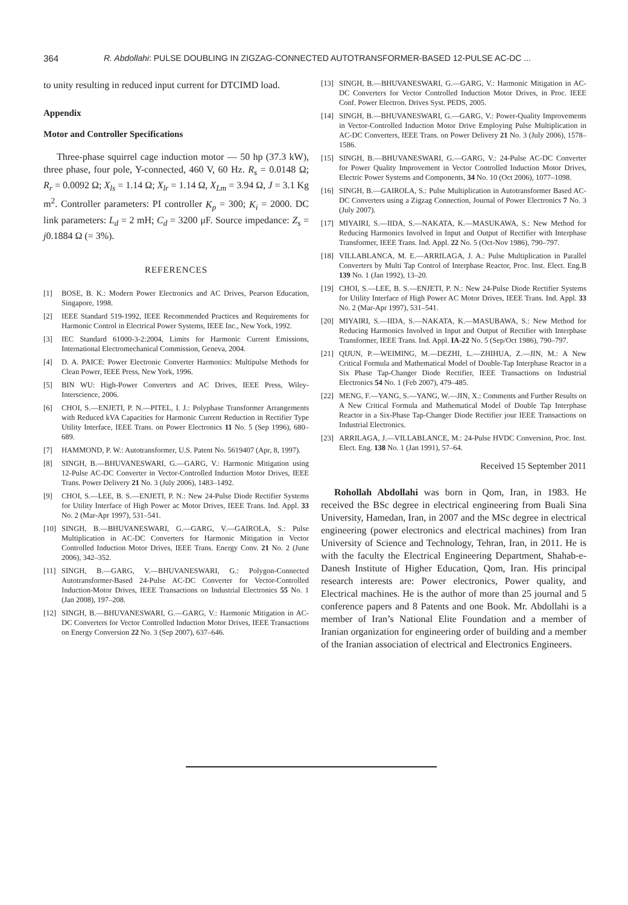364 R. Abdollahi: PULSE DOUBLING IN ZIGZAG-CONNECTED AUTOTRANSFORMER-BASED 12-PULSE AC-DC ...
to unity resulting in reduced input current for DTCIMD load.
Appendix
Motor and Controller Specifications
Three-phase squirrel cage induction motor — 50 hp (37.3 kW), three phase, four pole, Y-connected, 460 V, 60 Hz. R<sub>s</sub> = 0.0148 Ω; R<sub>r</sub> = 0.0092 Ω; X<sub>ls</sub> = 1.14 Ω; X<sub>lr</sub> = 1.14 Ω, X<sub>Lm</sub> = 3.94 Ω, J = 3.1 Kg m<sup>2</sup>. Controller parameters: PI controller K<sub>p</sub> = 300; K<sub>i</sub> = 2000. DC link parameters: L<sub>d</sub> = 2 mH; C<sub>d</sub> = 3200 μF. Source impedance: Z<sub>s</sub> = j0.1884 Ω (= 3%).
REFERENCES
[1] BOSE, B. K.: Modern Power Electronics and AC Drives, Pearson Education, Singapore, 1998.
[2] IEEE Standard 519-1992, IEEE Recommended Practices and Requirements for Harmonic Control in Electrical Power Systems, IEEE Inc., New York, 1992.
[3] IEC Standard 61000-3-2:2004, Limits for Harmonic Current Emissions, International Electromechanical Commission, Geneva, 2004.
[4] D. A. PAICE: Power Electronic Converter Harmonics: Multipulse Methods for Clean Power, IEEE Press, New York, 1996.
[5] BIN WU: High-Power Converters and AC Drives, IEEE Press, Wiley-Interscience, 2006.
[6] CHOI, S.—ENJETI, P. N.—PITEL, I. J.: Polyphase Transformer Arrangements with Reduced kVA Capacities for Harmonic Current Reduction in Rectifier Type Utility Interface, IEEE Trans. on Power Electronics 11 No. 5 (Sep 1996), 680–689.
[7] HAMMOND, P. W.: Autotransformer, U.S. Patent No. 5619407 (Apr, 8, 1997).
[8] SINGH, B.—BHUVANESWARI, G.—GARG, V.: Harmonic Mitigation using 12-Pulse AC-DC Converter in Vector-Controlled Induction Motor Drives, IEEE Trans. Power Delivery 21 No. 3 (July 2006), 1483–1492.
[9] CHOI, S.—LEE, B. S.—ENJETI, P. N.: New 24-Pulse Diode Rectifier Systems for Utility Interface of High Power ac Motor Drives, IEEE Trans. Ind. Appl. 33 No. 2 (Mar-Apr 1997), 531–541.
[10] SINGH, B.—BHUVANESWARI, G.—GARG, V.—GAIROLA, S.: Pulse Multiplication in AC-DC Converters for Harmonic Mitigation in Vector Controlled Induction Motor Drives, IEEE Trans. Energy Conv. 21 No. 2 (June 2006), 342–352.
[11] SINGH, B.—GARG, V.—BHUVANESWARI, G.: Polygon-Connected Autotransformer-Based 24-Pulse AC-DC Converter for Vector-Controlled Induction-Motor Drives, IEEE Transactions on Industrial Electronics 55 No. 1 (Jan 2008), 197–208.
[12] SINGH, B.—BHUVANESWARI, G.—GARG, V.: Harmonic Mitigation in AC-DC Converters for Vector Controlled Induction Motor Drives, IEEE Transactions on Energy Conversion 22 No. 3 (Sep 2007), 637–646.
[13] SINGH, B.—BHUVANESWARI, G.—GARG, V.: Harmonic Mitigation in AC-DC Converters for Vector Controlled Induction Motor Drives, in Proc. IEEE Conf. Power Electron. Drives Syst. PEDS, 2005.
[14] SINGH, B.—BHUVANESWARI, G.—GARG, V.: Power-Quality Improvements in Vector-Controlled Induction Motor Drive Employing Pulse Multiplication in AC-DC Converters, IEEE Trans. on Power Delivery 21 No. 3 (July 2006), 1578–1586.
[15] SINGH, B.—BHUVANESWARI, G.—GARG, V.: 24-Pulse AC-DC Converter for Power Quality Improvement in Vector Controlled Induction Motor Drives, Electric Power Systems and Components, 34 No. 10 (Oct 2006), 1077–1098.
[16] SINGH, B.—GAIROLA, S.: Pulse Multiplication in Autotransformer Based AC-DC Converters using a Zigzag Connection, Journal of Power Electronics 7 No. 3 (July 2007).
[17] MIYAIRI, S.—IIDA, S.—NAKATA, K.—MASUKAWA, S.: New Method for Reducing Harmonics Involved in Input and Output of Rectifier with Interphase Transformer, IEEE Trans. Ind. Appl. 22 No. 5 (Oct-Nov 1986), 790–797.
[18] VILLABLANCA, M. E.—ARRILAGA, J. A.: Pulse Multiplication in Parallel Converters by Multi Tap Control of Interphase Reactor, Proc. Inst. Elect. Eng.B 139 No. 1 (Jan 1992), 13–20.
[19] CHOI, S.—LEE, B. S.—ENJETI, P. N.: New 24-Pulse Diode Rectifier Systems for Utility Interface of High Power AC Motor Drives, IEEE Trans. Ind. Appl. 33 No. 2 (Mar-Apr 1997), 531–541.
[20] MIYAIRI, S.—IIDA, S.—NAKATA, K.—MASUBAWA, S.: New Method for Reducing Harmonics Involved in Input and Output of Rectifier with Interphase Transformer, IEEE Trans. Ind. Appl. IA-22 No. 5 (Sep/Oct 1986), 790–797.
[21] QIJUN, P.—WEIMING, M.—DEZHI, L.—ZHIHUA, Z.—JIN, M.: A New Critical Formula and Mathematical Model of Double-Tap Interphase Reactor in a Six Phase Tap-Changer Diode Rectifier, IEEE Transactions on Industrial Electronics 54 No. 1 (Feb 2007), 479–485.
[22] MENG, F.—YANG, S.—YANG, W.—JIN, X.: Comments and Further Results on A New Critical Formula and Mathematical Model of Double Tap Interphase Reactor in a Six-Phase Tap-Changer Diode Rectifier jour IEEE Transactions on Industrial Electronics.
[23] ARRILAGA, J.—VILLABLANCE, M.: 24-Pulse HVDC Conversion, Proc. Inst. Elect. Eng. 138 No. 1 (Jan 1991), 57–64.
Received 15 September 2011
Rohollah Abdollahi was born in Qom, Iran, in 1983. He received the BSc degree in electrical engineering from Buali Sina University, Hamedan, Iran, in 2007 and the MSc degree in electrical engineering (power electronics and electrical machines) from Iran University of Science and Technology, Tehran, Iran, in 2011. He is with the faculty the Electrical Engineering Department, Shahab-e-Danesh Institute of Higher Education, Qom, Iran. His principal research interests are: Power electronics, Power quality, and Electrical machines. He is the author of more than 25 journal and 5 conference papers and 8 Patents and one Book. Mr. Abdollahi is a member of Iran’s National Elite Foundation and a member of Iranian organization for engineering order of building and a member of the Iranian association of electrical and Electronics Engineers.